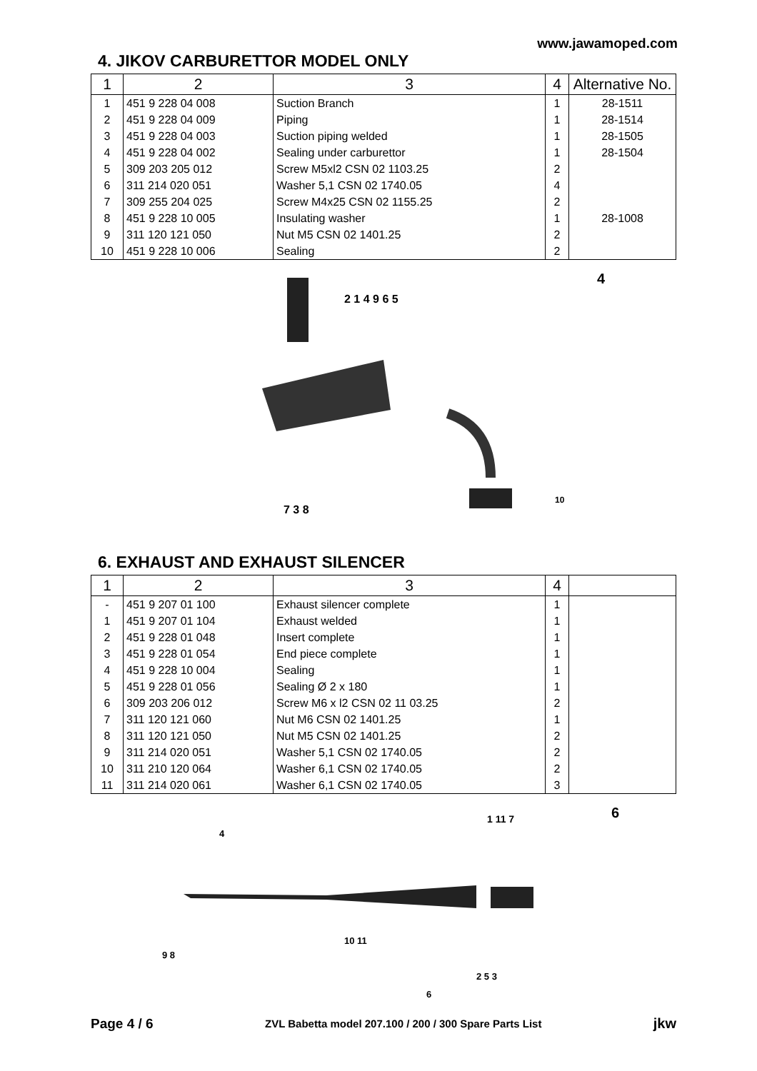www.jawamoped.com
4. JIKOV CARBURETTOR MODEL ONLY
| 1 | 2 | 3 | 4 | Alternative No. |
| --- | --- | --- | --- | --- |
| 1 | 451 9 228 04 008 | Suction Branch | 1 | 28-1511 |
| 2 | 451 9 228 04 009 | Piping | 1 | 28-1514 |
| 3 | 451 9 228 04 003 | Suction piping welded | 1 | 28-1505 |
| 4 | 451 9 228 04 002 | Sealing under carburettor | 1 | 28-1504 |
| 5 | 309 203 205 012 | Screw M5xl2 CSN 02 1103.25 | 2 | |
| 6 | 311 214 020 051 | Washer 5,1 CSN 02 1740.05 | 4 | |
| 7 | 309 255 204 025 | Screw M4x25 CSN 02 1155.25 | 2 | |
| 8 | 451 9 228 10 005 | Insulating washer | 1 | 28-1008 |
| 9 | 311 120 121 050 | Nut M5 CSN 02 1401.25 | 2 | |
| 10 | 451 9 228 10 006 | Sealing | 2 | |
4
7 3 8
2 1 4 9 6 5
10
6. EXHAUST AND EXHAUST SILENCER
| 1 | 2 | 3 | 4 | |
| --- | --- | --- | --- | --- |
| - | 451 9 207 01 100 | Exhaust silencer complete | 1 | |
| 1 | 451 9 207 01 104 | Exhaust welded | 1 | |
| 2 | 451 9 228 01 048 | Insert complete | 1 | |
| 3 | 451 9 228 01 054 | End piece complete | 1 | |
| 4 | 451 9 228 10 004 | Sealing | 1 | |
| 5 | 451 9 228 01 056 | Sealing Ø 2 x 180 | 1 | |
| 6 | 309 203 206 012 | Screw M6 x l2 CSN 02 11 03.25 | 2 | |
| 7 | 311 120 121 060 | Nut M6 CSN 02 1401.25 | 1 | |
| 8 | 311 120 121 050 | Nut M5 CSN 02 1401.25 | 2 | |
| 9 | 311 214 020 051 | Washer 5,1 CSN 02 1740.05 | 2 | |
| 10 | 311 210 120 064 | Washer 6,1 CSN 02 1740.05 | 2 | |
| 11 | 311 214 020 061 | Washer 6,1 CSN 02 1740.05 | 3 | |
6
4
1 11 7
9 8
10 11
2 5 3
6
Page 4 / 6 ZVL Babetta model 207.100 / 200 / 300 Spare Parts List jkw